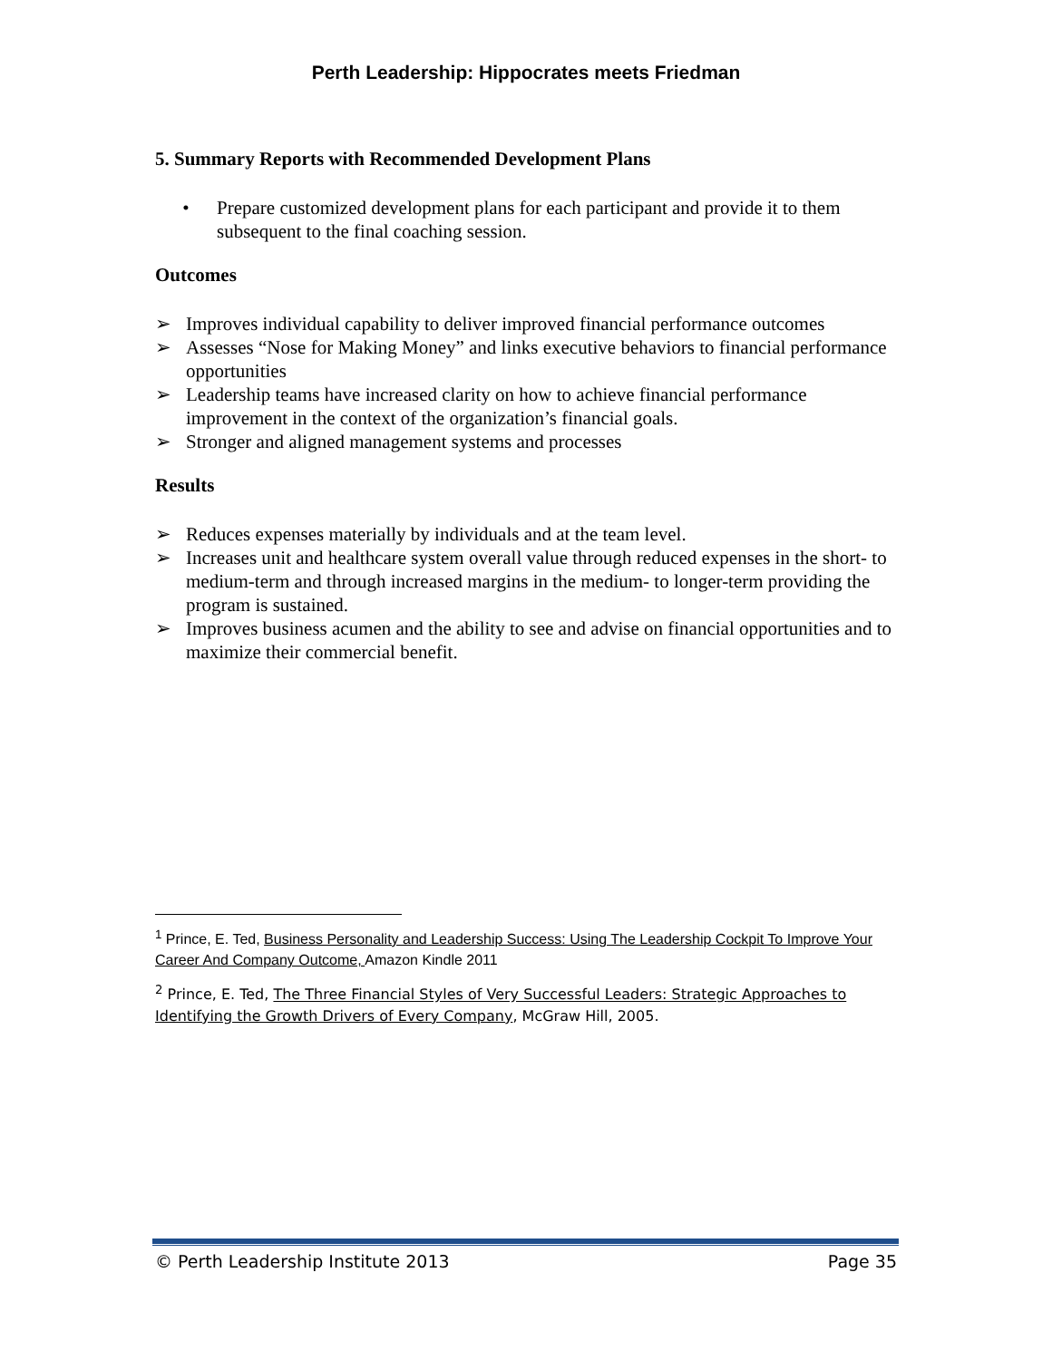Perth Leadership: Hippocrates meets Friedman
5. Summary Reports with Recommended Development Plans
• Prepare customized development plans for each participant and provide it to them subsequent to the final coaching session.
Outcomes
➢ Improves individual capability to deliver improved financial performance outcomes
➢ Assesses “Nose for Making Money” and links executive behaviors to financial performance opportunities
➢ Leadership teams have increased clarity on how to achieve financial performance improvement in the context of the organization’s financial goals.
➢ Stronger and aligned management systems and processes
Results
➢ Reduces expenses materially by individuals and at the team level.
➢ Increases unit and healthcare system overall value through reduced expenses in the short- to medium-term and through increased margins in the medium- to longer-term providing the program is sustained.
➢ Improves business acumen and the ability to see and advise on financial opportunities and to maximize their commercial benefit.
<sup>1</sup> Prince, E. Ted, Business Personality and Leadership Success: Using The Leadership Cockpit To Improve Your Career And Company Outcome, Amazon Kindle 2011
<sup>2</sup> Prince, E. Ted, The Three Financial Styles of Very Successful Leaders: Strategic Approaches to Identifying the Growth Drivers of Every Company, McGraw Hill, 2005.
© Perth Leadership Institute 2013 Page 35